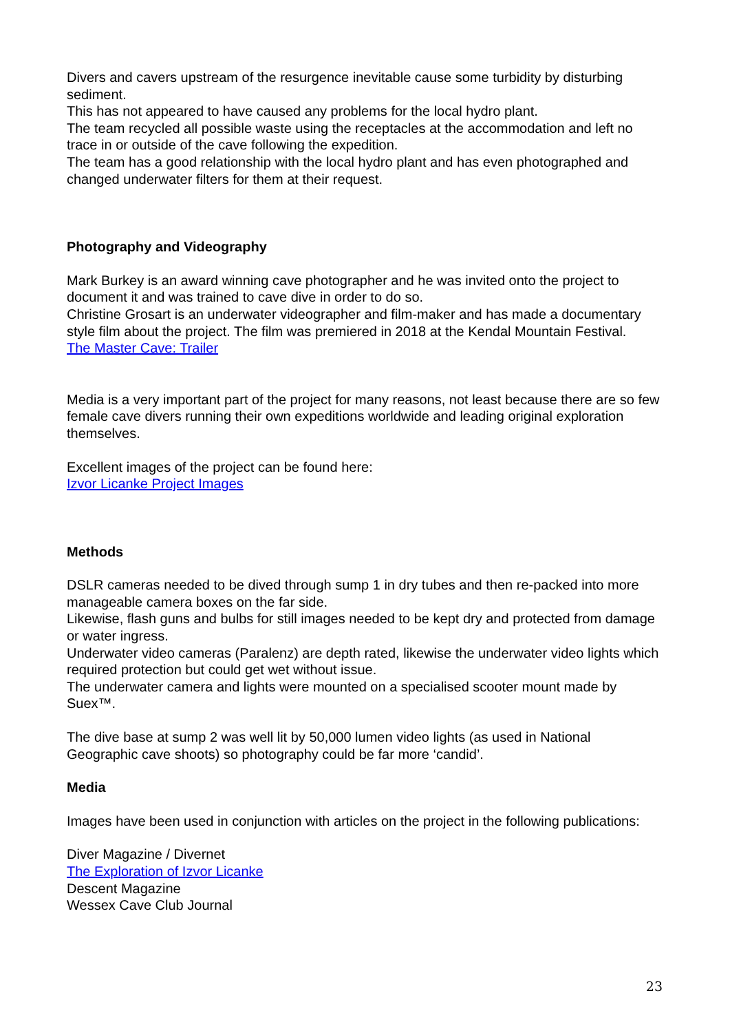Divers and cavers upstream of the resurgence inevitable cause some turbidity by disturbing sediment.
This has not appeared to have caused any problems for the local hydro plant.
The team recycled all possible waste using the receptacles at the accommodation and left no trace in or outside of the cave following the expedition.
The team has a good relationship with the local hydro plant and has even photographed and changed underwater filters for them at their request.
Photography and Videography
Mark Burkey is an award winning cave photographer and he was invited onto the project to document it and was trained to cave dive in order to do so.
Christine Grosart is an underwater videographer and film-maker and has made a documentary style film about the project. The film was premiered in 2018 at the Kendal Mountain Festival.
The Master Cave: Trailer
Media is a very important part of the project for many reasons, not least because there are so few female cave divers running their own expeditions worldwide and leading original exploration themselves.
Excellent images of the project can be found here:
Izvor Licanke Project Images
Methods
DSLR cameras needed to be dived through sump 1 in dry tubes and then re-packed into more manageable camera boxes on the far side.
Likewise, flash guns and bulbs for still images needed to be kept dry and protected from damage or water ingress.
Underwater video cameras (Paralenz) are depth rated, likewise the underwater video lights which required protection but could get wet without issue.
The underwater camera and lights were mounted on a specialised scooter mount made by Suex™.
The dive base at sump 2 was well lit by 50,000 lumen video lights (as used in National Geographic cave shoots) so photography could be far more ‘candid’.
Media
Images have been used in conjunction with articles on the project in the following publications:
Diver Magazine / Divernet
The Exploration of Izvor Licanke
Descent Magazine
Wessex Cave Club Journal
23